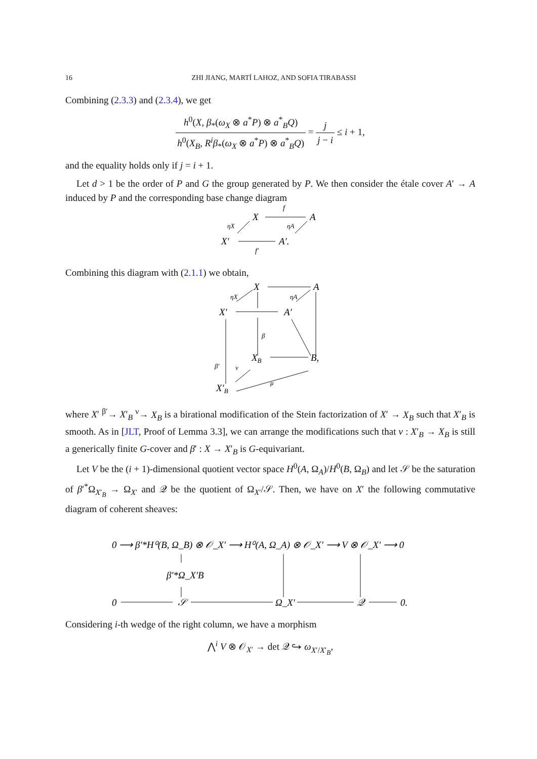16 ZHI JIANG, MARTÍ LAHOZ, AND SOFIA TIRABASSI
Combining (2.3.3) and (2.3.4), we get
h<sup>0</sup>(X, β<sub>*</sub>(ω<sub>X</sub> ⊗ a<sup>*</sup>P) ⊗ a<sup>*</sup><sub>B</sub>Q) h<sup>0</sup>(X<sub>B</sub>, R<sup>i</sup>β<sub>*</sub>(ω<sub>X</sub> ⊗ a<sup>*</sup>P) ⊗ a<sup>*</sup><sub>B</sub>Q) = j j − i ≤ i + 1,
and the equality holds only if j = i + 1.
Let d > 1 be the order of P and G the group generated by P. We then consider the étale cover A′ → A induced by P and the corresponding base change diagram
X
A
X′
A′.
f
f′
ηX
ηA
Combining this diagram with (2.1.1) we obtain,
X
A
X′
A′
XB
B,
X′B
β
β′
ν
μ
ηX
ηA
where X′ <sup>β′</sup>→ X′<sub>B</sub> <sup>ν</sup>→ X<sub>B</sub> is a birational modification of the Stein factorization of X′ → X<sub>B</sub> such that X′<sub>B</sub> is smooth. As in [JLT, Proof of Lemma 3.3], we can arrange the modifications such that ν : X′<sub>B</sub> → X<sub>B</sub> is still a generically finite G-cover and β′ : X → X′<sub>B</sub> is G-equivariant.
Let V be the (i + 1)-dimensional quotient vector space H<sup>0</sup>(A, Ω<sub>A</sub>)/H<sup>0</sup>(B, Ω<sub>B</sub>) and let 𝒮 be the saturation of β′<sup>*</sup>Ω<sub>X′<sub>B</sub></sub> → Ω<sub>X′</sub> and 𝒬 be the quotient of Ω<sub>X′</sub>/𝒮. Then, we have on X′ the following commutative diagram of coherent sheaves:
0 ⟶ β′*H⁰(B, Ω_B) ⊗ 𝒪_X′ ⟶ H⁰(A, Ω_A) ⊗ 𝒪_X′ ⟶ V ⊗ 𝒪_X′ ⟶ 0
β′*Ω_X′B
0
𝒮
Ω_X′
𝒬
0.
Considering i-th wedge of the right column, we have a morphism
⋀<sup>i</sup> V ⊗ 𝒪<sub>X′</sub> → det 𝒬 ↪ ω<sub>X′/X′<sub>B</sub></sub>,